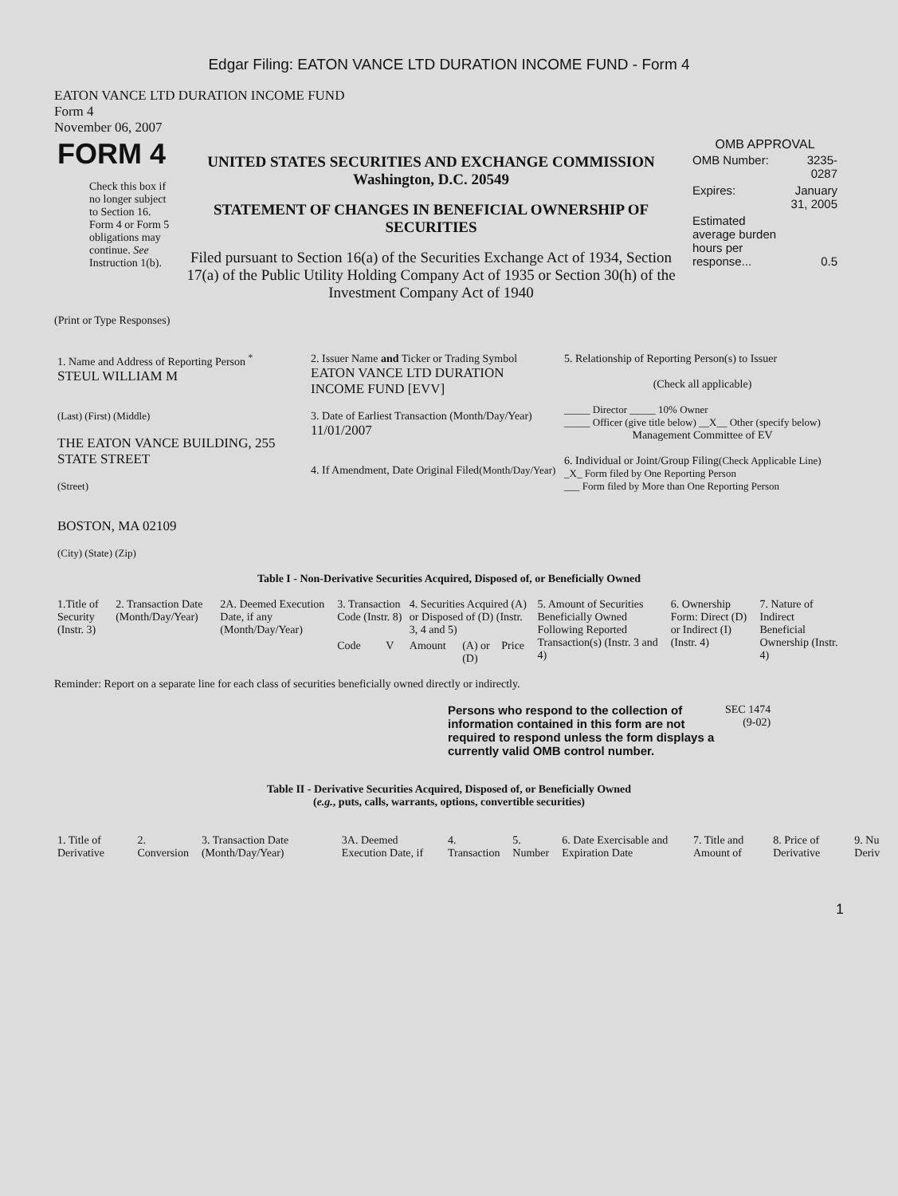Edgar Filing: EATON VANCE LTD DURATION INCOME FUND - Form 4
EATON VANCE LTD DURATION INCOME FUND
Form 4
November 06, 2007
| FORM 4 Check this box if no longer subject to Section 16. Form 4 or Form 5 obligations may continue. See Instruction 1(b). | UNITED STATES SECURITIES AND EXCHANGE COMMISSION Washington, D.C. 20549 STATEMENT OF CHANGES IN BENEFICIAL OWNERSHIP OF SECURITIES Filed pursuant to Section 16(a) of the Securities Exchange Act of 1934, Section 17(a) of the Public Utility Holding Company Act of 1935 or Section 30(h) of the Investment Company Act of 1940 | OMB APPROVAL / OMB Number: / 3235-0287 / / Expires: / January 31, 2005 / / Estimated average burden hours per response... / 0.5 / |
(Print or Type Responses)
| 1. Name and Address of Reporting Person <sup>*</sup> STEUL WILLIAM M (Last) (First) (Middle) THE EATON VANCE BUILDING, 255 STATE STREET (Street) BOSTON, MA 02109 (City) (State) (Zip) | 2. Issuer Name and Ticker or Trading Symbol EATON VANCE LTD DURATION INCOME FUND [EVV] 3. Date of Earliest Transaction (Month/Day/Year) 11/01/2007 4. If Amendment, Date Original Filed (Month/Day/Year) | 5. Relationship of Reporting Person(s) to Issuer (Check all applicable) _____ Director _____ 10% Owner _____ Officer (give title below) __X__ Other (specify below) Management Committee of EV 6. Individual or Joint/Group Filing (Check Applicable Line) _X_ Form filed by One Reporting Person ___ Form filed by More than One Reporting Person |
Table I - Non-Derivative Securities Acquired, Disposed of, or Beneficially Owned
| 1.Title of Security (Instr. 3) | 2. Transaction Date (Month/Day/Year) | 2A. Deemed Execution Date, if any (Month/Day/Year) | 3. Transaction Code (Instr. 8) | | 4. Securities Acquired (A) or Disposed of (D) (Instr. 3, 4 and 5) | | | 5. Amount of Securities Beneficially Owned Following Reported Transaction(s) (Instr. 3 and 4) | 6. Ownership Form: Direct (D) or Indirect (I) (Instr. 4) | 7. Nature of Indirect Beneficial Ownership (Instr. 4) |
| --- | --- | --- | --- | --- | --- | --- | --- | --- | --- | --- |
| | | | Code | V | Amount | (A) or (D) | Price | | | |
Reminder: Report on a separate line for each class of securities beneficially owned directly or indirectly.
| Persons who respond to the collection of information contained in this form are not required to respond unless the form displays a currently valid OMB control number. | SEC 1474 (9-02) |
Table II - Derivative Securities Acquired, Disposed of, or Beneficially Owned
(e.g., puts, calls, warrants, options, convertible securities)
| 1. Title of Derivative | 2. Conversion | 3. Transaction Date (Month/Day/Year) | 3A. Deemed Execution Date, if | 4. Transaction | 5. Number | 6. Date Exercisable and Expiration Date | 7. Title and Amount of | 8. Price of Derivative | 9. Nu Deriv |
| --- | --- | --- | --- | --- | --- | --- | --- | --- | --- |
1